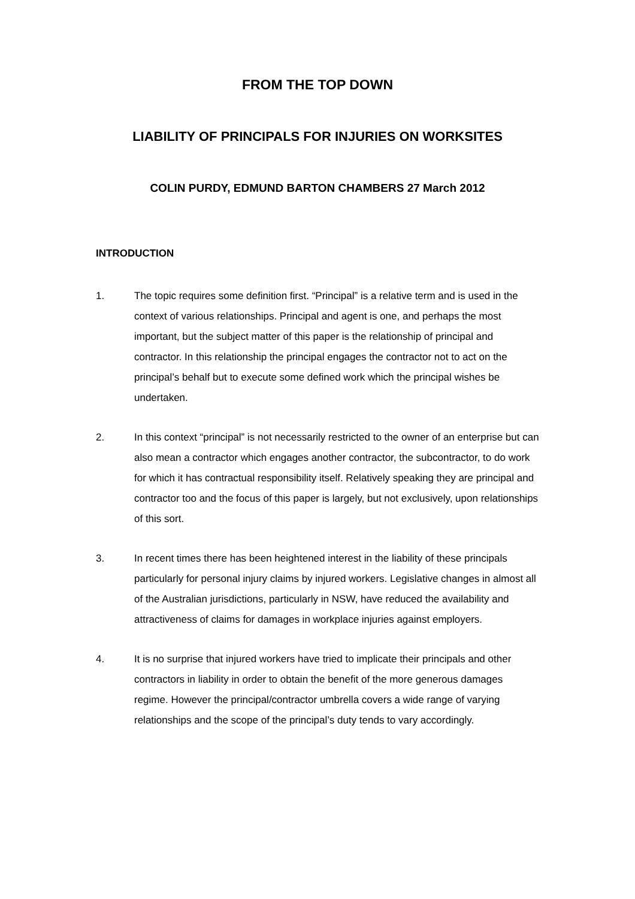FROM THE TOP DOWN
LIABILITY OF PRINCIPALS FOR INJURIES ON WORKSITES
COLIN PURDY, EDMUND BARTON CHAMBERS 27 March 2012
INTRODUCTION
1. The topic requires some definition first. “Principal” is a relative term and is used in the context of various relationships. Principal and agent is one, and perhaps the most important, but the subject matter of this paper is the relationship of principal and contractor. In this relationship the principal engages the contractor not to act on the principal’s behalf but to execute some defined work which the principal wishes be undertaken.
2. In this context “principal” is not necessarily restricted to the owner of an enterprise but can also mean a contractor which engages another contractor, the subcontractor, to do work for which it has contractual responsibility itself. Relatively speaking they are principal and contractor too and the focus of this paper is largely, but not exclusively, upon relationships of this sort.
3. In recent times there has been heightened interest in the liability of these principals particularly for personal injury claims by injured workers. Legislative changes in almost all of the Australian jurisdictions, particularly in NSW, have reduced the availability and attractiveness of claims for damages in workplace injuries against employers.
4. It is no surprise that injured workers have tried to implicate their principals and other contractors in liability in order to obtain the benefit of the more generous damages regime. However the principal/contractor umbrella covers a wide range of varying relationships and the scope of the principal’s duty tends to vary accordingly.